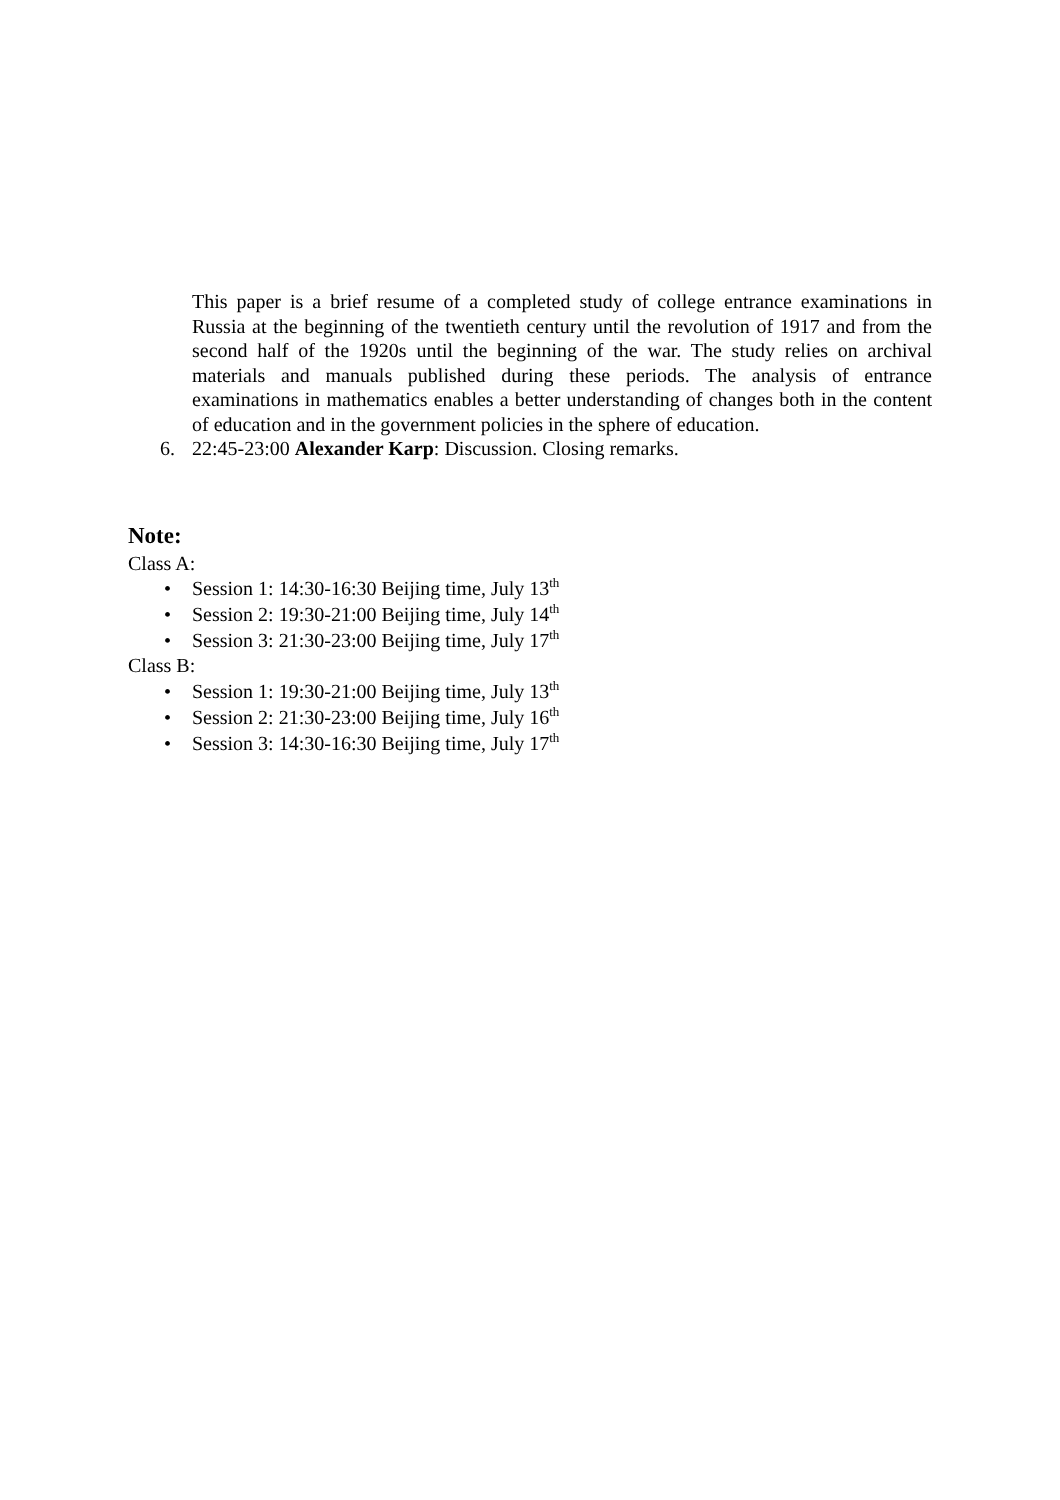This paper is a brief resume of a completed study of college entrance examinations in Russia at the beginning of the twentieth century until the revolution of 1917 and from the second half of the 1920s until the beginning of the war. The study relies on archival materials and manuals published during these periods. The analysis of entrance examinations in mathematics enables a better understanding of changes both in the content of education and in the government policies in the sphere of education.
6. 22:45-23:00 Alexander Karp: Discussion. Closing remarks.
Note:
Class A:
• Session 1: 14:30-16:30 Beijing time, July 13<sup>th</sup>
• Session 2: 19:30-21:00 Beijing time, July 14<sup>th</sup>
• Session 3: 21:30-23:00 Beijing time, July 17<sup>th</sup>
Class B:
• Session 1: 19:30-21:00 Beijing time, July 13<sup>th</sup>
• Session 2: 21:30-23:00 Beijing time, July 16<sup>th</sup>
• Session 3: 14:30-16:30 Beijing time, July 17<sup>th</sup>